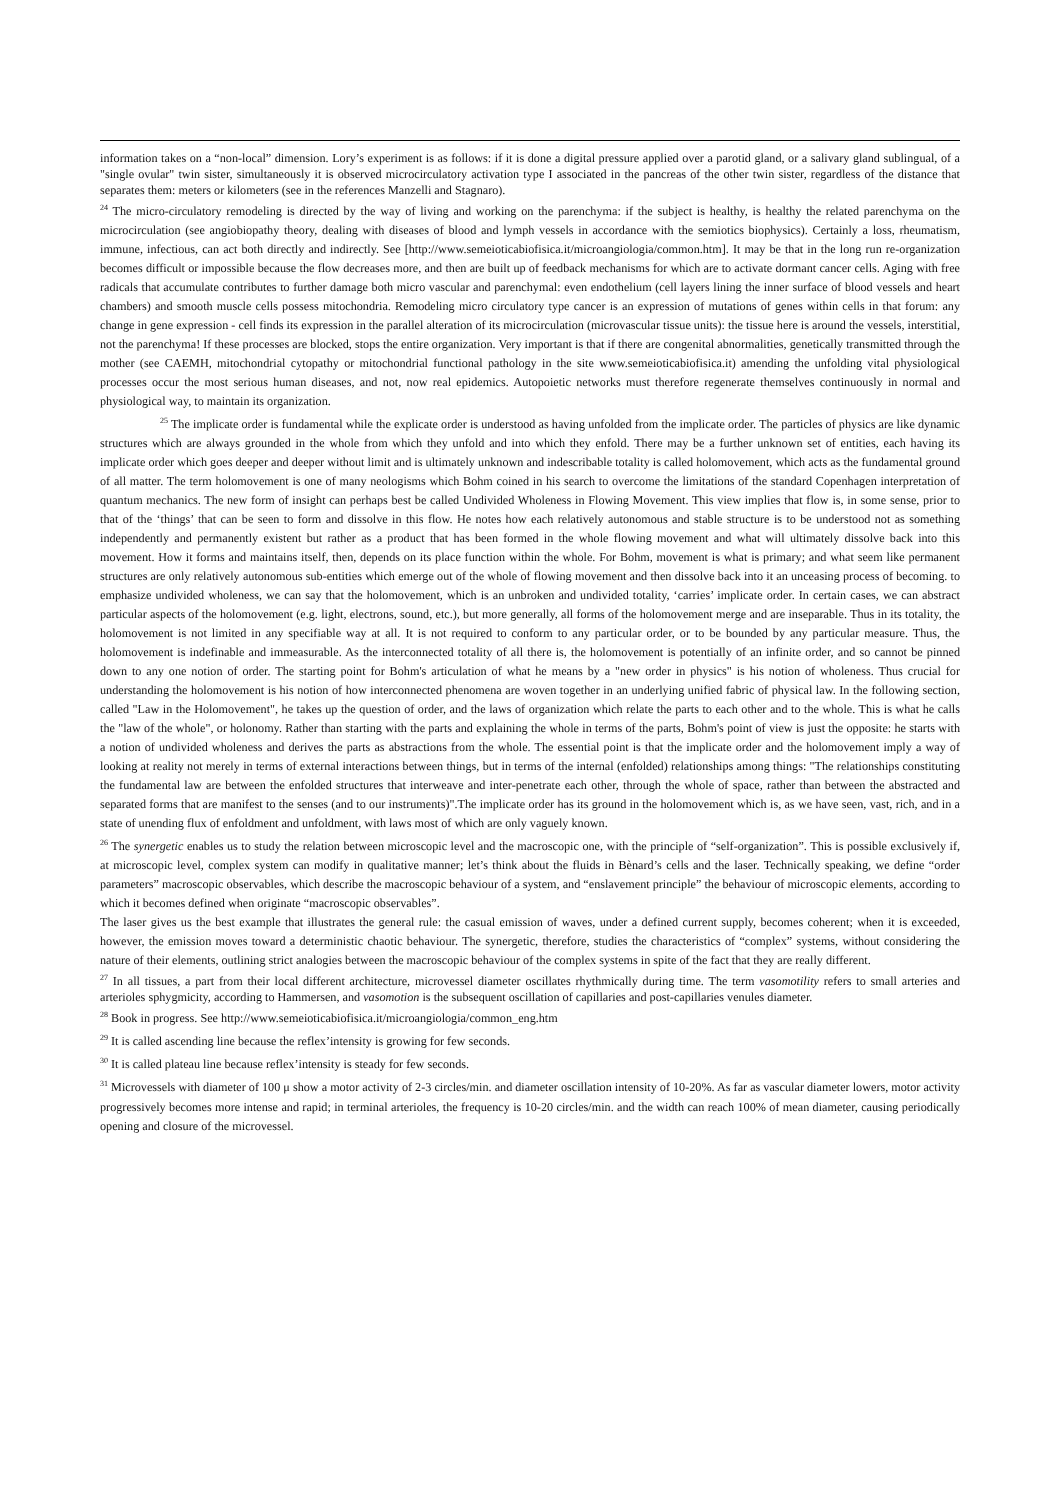information takes on a “non-local” dimension. Lory’s experiment is as follows: if it is done a digital pressure applied over a parotid gland, or a salivary gland sublingual, of a "single ovular" twin sister, simultaneously it is observed microcirculatory activation type I associated in the pancreas of the other twin sister, regardless of the distance that separates them: meters or kilometers (see in the references Manzelli and Stagnaro).
<sup>24</sup> The micro-circulatory remodeling is directed by the way of living and working on the parenchyma: if the subject is healthy, is healthy the related parenchyma on the microcirculation (see angiobiopathy theory, dealing with diseases of blood and lymph vessels in accordance with the semiotics biophysics). Certainly a loss, rheumatism, immune, infectious, can act both directly and indirectly. See [http://www.semeioticabiofisica.it/microangiologia/common.htm]. It may be that in the long run re-organization becomes difficult or impossible because the flow decreases more, and then are built up of feedback mechanisms for which are to activate dormant cancer cells. Aging with free radicals that accumulate contributes to further damage both micro vascular and parenchymal: even endothelium (cell layers lining the inner surface of blood vessels and heart chambers) and smooth muscle cells possess mitochondria. Remodeling micro circulatory type cancer is an expression of mutations of genes within cells in that forum: any change in gene expression - cell finds its expression in the parallel alteration of its microcirculation (microvascular tissue units): the tissue here is around the vessels, interstitial, not the parenchyma! If these processes are blocked, stops the entire organization. Very important is that if there are congenital abnormalities, genetically transmitted through the mother (see CAEMH, mitochondrial cytopathy or mitochondrial functional pathology in the site www.semeioticabiofisica.it) amending the unfolding vital physiological processes occur the most serious human diseases, and not, now real epidemics. Autopoietic networks must therefore regenerate themselves continuously in normal and physiological way, to maintain its organization.
<sup>25</sup> The implicate order is fundamental while the explicate order is understood as having unfolded from the implicate order. The particles of physics are like dynamic structures which are always grounded in the whole from which they unfold and into which they enfold. There may be a further unknown set of entities, each having its implicate order which goes deeper and deeper without limit and is ultimately unknown and indescribable totality is called holomovement, which acts as the fundamental ground of all matter. The term holomovement is one of many neologisms which Bohm coined in his search to overcome the limitations of the standard Copenhagen interpretation of quantum mechanics. The new form of insight can perhaps best be called Undivided Wholeness in Flowing Movement. This view implies that flow is, in some sense, prior to that of the ‘things’ that can be seen to form and dissolve in this flow. He notes how each relatively autonomous and stable structure is to be understood not as something independently and permanently existent but rather as a product that has been formed in the whole flowing movement and what will ultimately dissolve back into this movement. How it forms and maintains itself, then, depends on its place function within the whole. For Bohm, movement is what is primary; and what seem like permanent structures are only relatively autonomous sub-entities which emerge out of the whole of flowing movement and then dissolve back into it an unceasing process of becoming. to emphasize undivided wholeness, we can say that the holomovement, which is an unbroken and undivided totality, ‘carries’ implicate order. In certain cases, we can abstract particular aspects of the holomovement (e.g. light, electrons, sound, etc.), but more generally, all forms of the holomovement merge and are inseparable. Thus in its totality, the holomovement is not limited in any specifiable way at all. It is not required to conform to any particular order, or to be bounded by any particular measure. Thus, the holomovement is indefinable and immeasurable. As the interconnected totality of all there is, the holomovement is potentially of an infinite order, and so cannot be pinned down to any one notion of order. The starting point for Bohm's articulation of what he means by a "new order in physics" is his notion of wholeness. Thus crucial for understanding the holomovement is his notion of how interconnected phenomena are woven together in an underlying unified fabric of physical law. In the following section, called "Law in the Holomovement", he takes up the question of order, and the laws of organization which relate the parts to each other and to the whole. This is what he calls the "law of the whole", or holonomy. Rather than starting with the parts and explaining the whole in terms of the parts, Bohm's point of view is just the opposite: he starts with a notion of undivided wholeness and derives the parts as abstractions from the whole. The essential point is that the implicate order and the holomovement imply a way of looking at reality not merely in terms of external interactions between things, but in terms of the internal (enfolded) relationships among things: "The relationships constituting the fundamental law are between the enfolded structures that interweave and inter-penetrate each other, through the whole of space, rather than between the abstracted and separated forms that are manifest to the senses (and to our instruments)".The implicate order has its ground in the holomovement which is, as we have seen, vast, rich, and in a state of unending flux of enfoldment and unfoldment, with laws most of which are only vaguely known.
<sup>26</sup> The synergetic enables us to study the relation between microscopic level and the macroscopic one, with the principle of “self-organization”. This is possible exclusively if, at microscopic level, complex system can modify in qualitative manner; let’s think about the fluids in Bènard’s cells and the laser. Technically speaking, we define “order parameters” macroscopic observables, which describe the macroscopic behaviour of a system, and “enslavement principle” the behaviour of microscopic elements, according to which it becomes defined when originate “macroscopic observables”.
The laser gives us the best example that illustrates the general rule: the casual emission of waves, under a defined current supply, becomes coherent; when it is exceeded, however, the emission moves toward a deterministic chaotic behaviour. The synergetic, therefore, studies the characteristics of “complex” systems, without considering the nature of their elements, outlining strict analogies between the macroscopic behaviour of the complex systems in spite of the fact that they are really different.
<sup>27</sup> In all tissues, a part from their local different architecture, microvessel diameter oscillates rhythmically during time. The term vasomotility refers to small arteries and arterioles sphygmicity, according to Hammersen, and vasomotion is the subsequent oscillation of capillaries and post-capillaries venules diameter.
<sup>28</sup> Book in progress. See http://www.semeioticabiofisica.it/microangiologia/common_eng.htm
<sup>29</sup> It is called ascending line because the reflex’intensity is growing for few seconds.
<sup>30</sup> It is called plateau line because reflex’intensity is steady for few seconds.
<sup>31</sup> Microvessels with diameter of 100 μ show a motor activity of 2-3 circles/min. and diameter oscillation intensity of 10-20%. As far as vascular diameter lowers, motor activity progressively becomes more intense and rapid; in terminal arterioles, the frequency is 10-20 circles/min. and the width can reach 100% of mean diameter, causing periodically opening and closure of the microvessel.